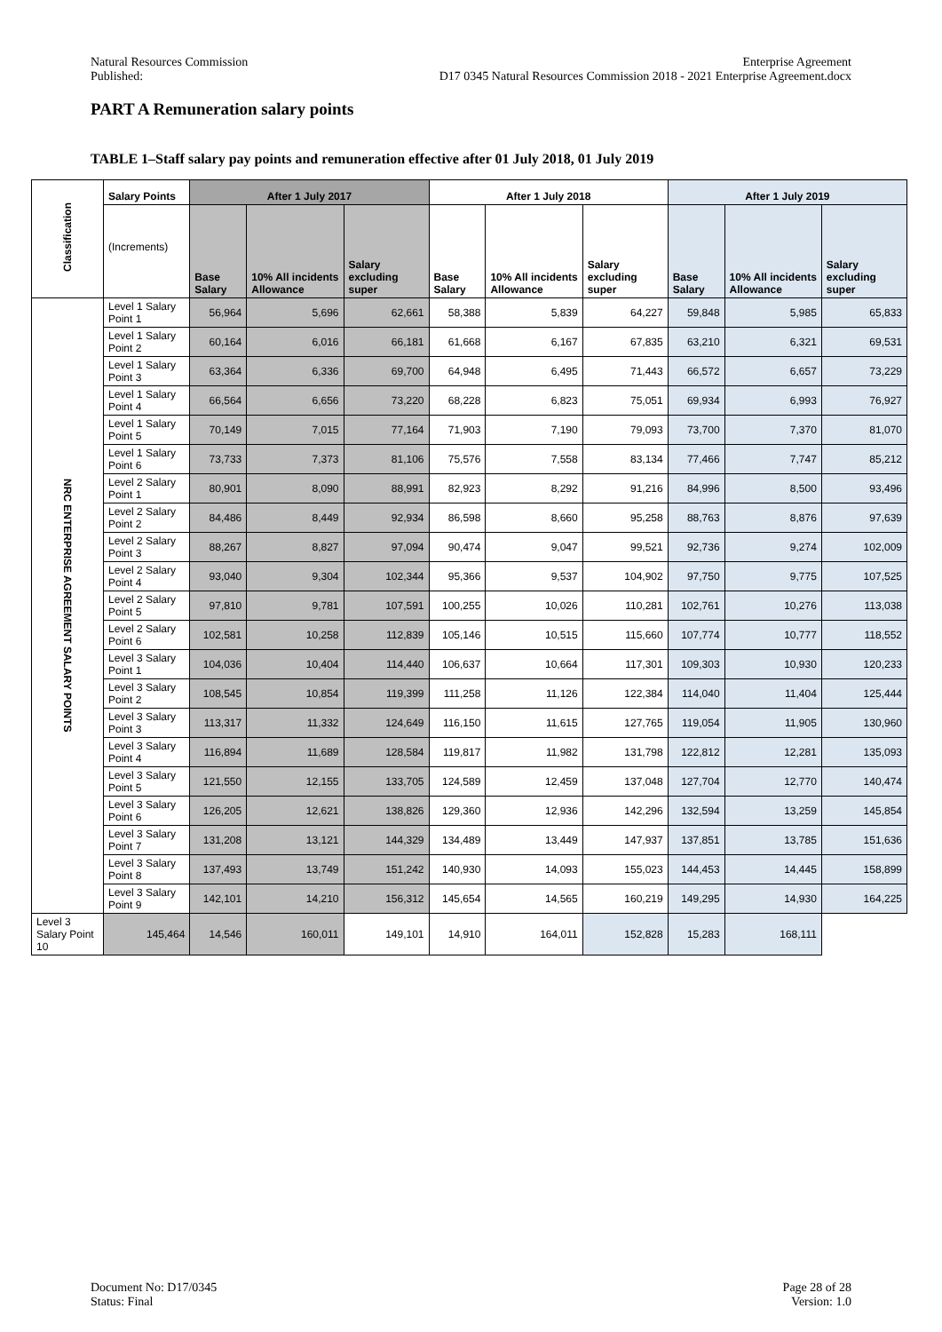Natural Resources Commission
Published:
Enterprise Agreement
D17 0345 Natural Resources Commission 2018 - 2021 Enterprise Agreement.docx
PART A Remuneration salary points
TABLE 1–Staff salary pay points and remuneration effective after 01 July 2018, 01 July 2019
| Classification | Salary Points | After 1 July 2017 | | | After 1 July 2018 | | | After 1 July 2019 | | |
| --- | --- | --- | --- | --- | --- | --- | --- | --- | --- | --- |
| | (Increments) | Base Salary | 10% All incidents Allowance | Salary excluding super | Base Salary | 10% All incidents Allowance | Salary excluding super | Base Salary | 10% All incidents Allowance | Salary excluding super |
| NRC ENTERPRISE AGREEMENT SALARY POINTS | Level 1 Salary Point 1 | 56,964 | 5,696 | 62,661 | 58,388 | 5,839 | 64,227 | 59,848 | 5,985 | 65,833 |
| | Level 1 Salary Point 2 | 60,164 | 6,016 | 66,181 | 61,668 | 6,167 | 67,835 | 63,210 | 6,321 | 69,531 |
| | Level 1 Salary Point 3 | 63,364 | 6,336 | 69,700 | 64,948 | 6,495 | 71,443 | 66,572 | 6,657 | 73,229 |
| | Level 1 Salary Point 4 | 66,564 | 6,656 | 73,220 | 68,228 | 6,823 | 75,051 | 69,934 | 6,993 | 76,927 |
| | Level 1 Salary Point 5 | 70,149 | 7,015 | 77,164 | 71,903 | 7,190 | 79,093 | 73,700 | 7,370 | 81,070 |
| | Level 1 Salary Point 6 | 73,733 | 7,373 | 81,106 | 75,576 | 7,558 | 83,134 | 77,466 | 7,747 | 85,212 |
| | Level 2 Salary Point 1 | 80,901 | 8,090 | 88,991 | 82,923 | 8,292 | 91,216 | 84,996 | 8,500 | 93,496 |
| | Level 2 Salary Point 2 | 84,486 | 8,449 | 92,934 | 86,598 | 8,660 | 95,258 | 88,763 | 8,876 | 97,639 |
| | Level 2 Salary Point 3 | 88,267 | 8,827 | 97,094 | 90,474 | 9,047 | 99,521 | 92,736 | 9,274 | 102,009 |
| | Level 2 Salary Point 4 | 93,040 | 9,304 | 102,344 | 95,366 | 9,537 | 104,902 | 97,750 | 9,775 | 107,525 |
| | Level 2 Salary Point 5 | 97,810 | 9,781 | 107,591 | 100,255 | 10,026 | 110,281 | 102,761 | 10,276 | 113,038 |
| | Level 2 Salary Point 6 | 102,581 | 10,258 | 112,839 | 105,146 | 10,515 | 115,660 | 107,774 | 10,777 | 118,552 |
| | Level 3 Salary Point 1 | 104,036 | 10,404 | 114,440 | 106,637 | 10,664 | 117,301 | 109,303 | 10,930 | 120,233 |
| | Level 3 Salary Point 2 | 108,545 | 10,854 | 119,399 | 111,258 | 11,126 | 122,384 | 114,040 | 11,404 | 125,444 |
| | Level 3 Salary Point 3 | 113,317 | 11,332 | 124,649 | 116,150 | 11,615 | 127,765 | 119,054 | 11,905 | 130,960 |
| | Level 3 Salary Point 4 | 116,894 | 11,689 | 128,584 | 119,817 | 11,982 | 131,798 | 122,812 | 12,281 | 135,093 |
| | Level 3 Salary Point 5 | 121,550 | 12,155 | 133,705 | 124,589 | 12,459 | 137,048 | 127,704 | 12,770 | 140,474 |
| | Level 3 Salary Point 6 | 126,205 | 12,621 | 138,826 | 129,360 | 12,936 | 142,296 | 132,594 | 13,259 | 145,854 |
| | Level 3 Salary Point 7 | 131,208 | 13,121 | 144,329 | 134,489 | 13,449 | 147,937 | 137,851 | 13,785 | 151,636 |
| | Level 3 Salary Point 8 | 137,493 | 13,749 | 151,242 | 140,930 | 14,093 | 155,023 | 144,453 | 14,445 | 158,899 |
| | Level 3 Salary Point 9 | 142,101 | 14,210 | 156,312 | 145,654 | 14,565 | 160,219 | 149,295 | 14,930 | 164,225 |
| Level 3 Salary Point 10 | 145,464 | 14,546 | 160,011 | 149,101 | 14,910 | 164,011 | 152,828 | 15,283 | 168,111 | |
Document No: D17/0345
Status: Final
Page 28 of 28
Version: 1.0